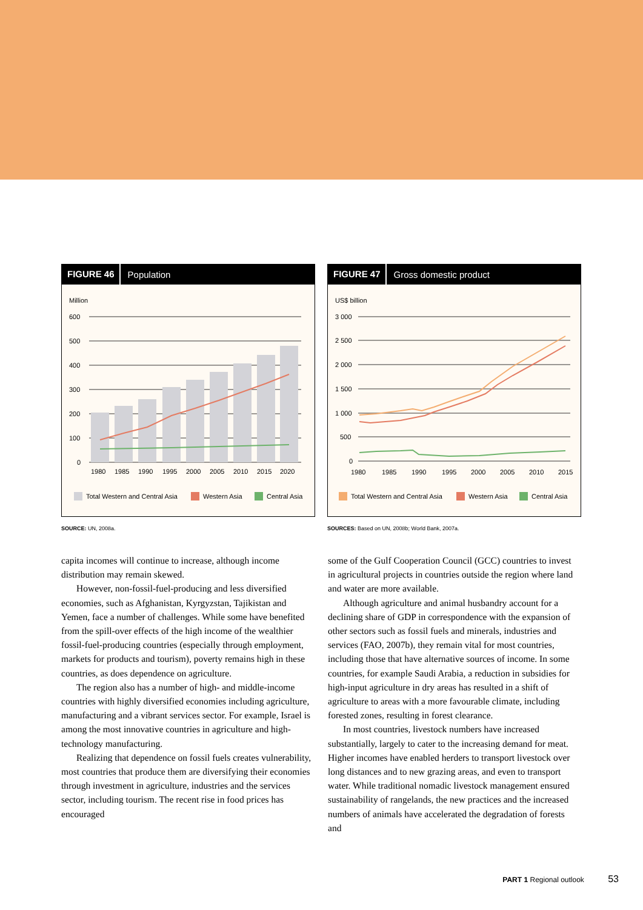FIGURE 46 Population
Million
600
500
400
300
200
100
0
1980
1985
1990
1995
2000
2005
2010
2015
2020
Total Western and Central Asia
Western Asia
Central Asia
SOURCE: UN, 2008a.
FIGURE 47 Gross domestic product
US$ billion
3 000
2 500
2 000
1 500
1 000
500
0
1980
1985
1990
1995
2000
2005
2010
2015
Total Western and Central Asia
Western Asia
Central Asia
SOURCES: Based on UN, 2008b; World Bank, 2007a.
capita incomes will continue to increase, although income distribution may remain skewed.
However, non-fossil-fuel-producing and less diversified economies, such as Afghanistan, Kyrgyzstan, Tajikistan and Yemen, face a number of challenges. While some have benefited from the spill-over effects of the high income of the wealthier fossil-fuel-producing countries (especially through employment, markets for products and tourism), poverty remains high in these countries, as does dependence on agriculture.
The region also has a number of high- and middle-income countries with highly diversified economies including agriculture, manufacturing and a vibrant services sector. For example, Israel is among the most innovative countries in agriculture and high-technology manufacturing.
Realizing that dependence on fossil fuels creates vulnerability, most countries that produce them are diversifying their economies through investment in agriculture, industries and the services sector, including tourism. The recent rise in food prices has encouraged
some of the Gulf Cooperation Council (GCC) countries to invest in agricultural projects in countries outside the region where land and water are more available.
Although agriculture and animal husbandry account for a declining share of GDP in correspondence with the expansion of other sectors such as fossil fuels and minerals, industries and services (FAO, 2007b), they remain vital for most countries, including those that have alternative sources of income. In some countries, for example Saudi Arabia, a reduction in subsidies for high-input agriculture in dry areas has resulted in a shift of agriculture to areas with a more favourable climate, including forested zones, resulting in forest clearance.
In most countries, livestock numbers have increased substantially, largely to cater to the increasing demand for meat. Higher incomes have enabled herders to transport livestock over long distances and to new grazing areas, and even to transport water. While traditional nomadic livestock management ensured sustainability of rangelands, the new practices and the increased numbers of animals have accelerated the degradation of forests and
PART 1 Regional outlook 53